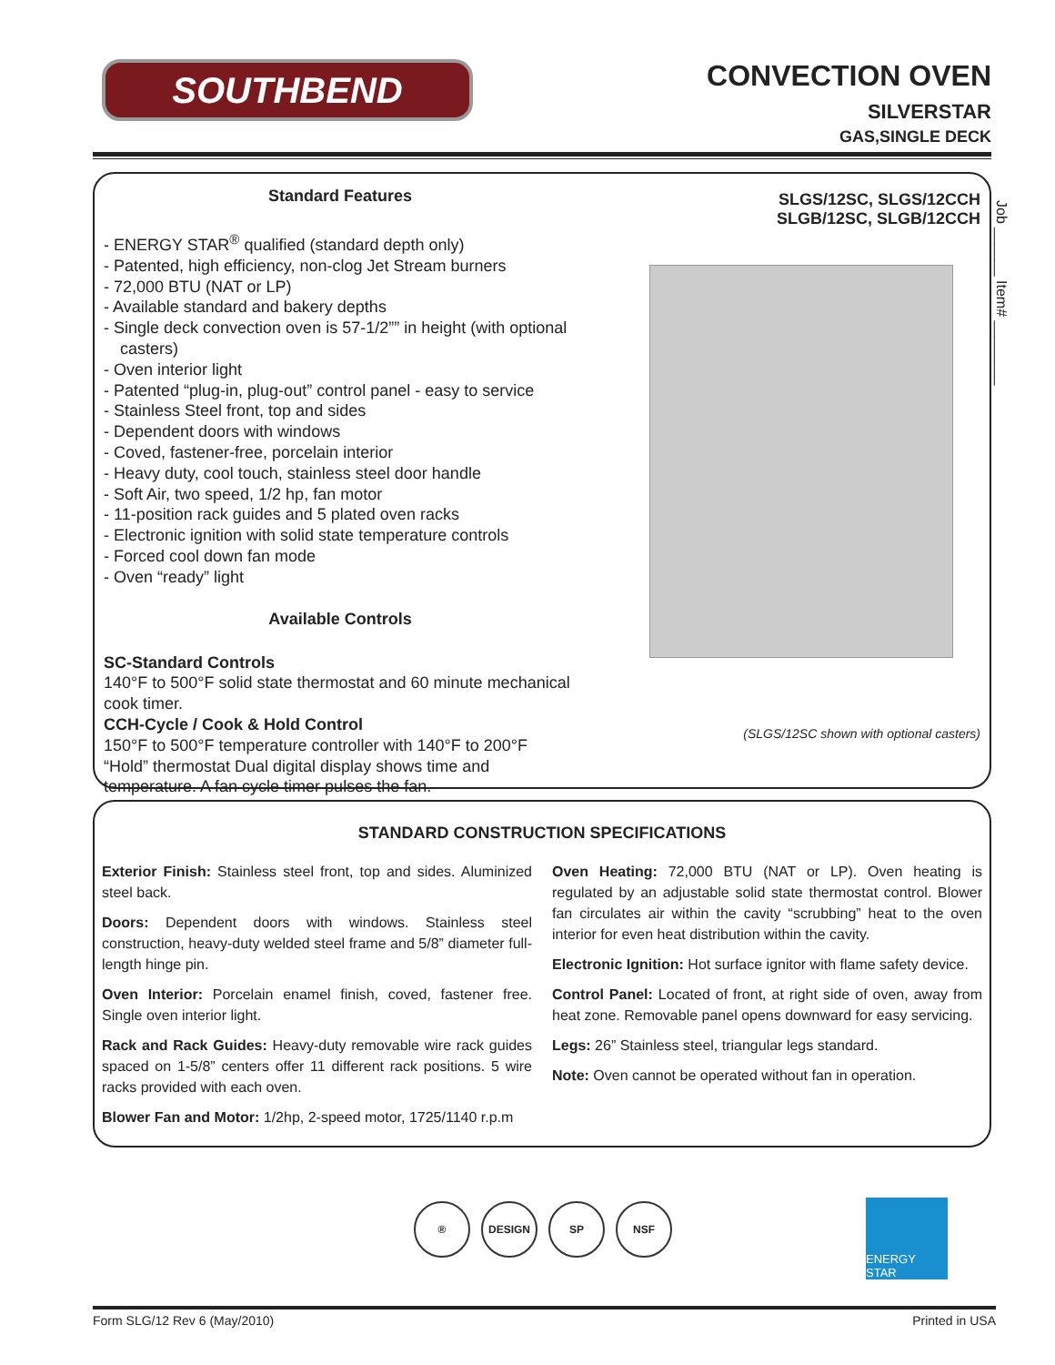SOUTHBEND
CONVECTION OVEN
SILVERSTAR
GAS,SINGLE DECK
Standard Features
- ENERGY STAR<sup>®</sup> qualified (standard depth only)
- Patented, high efficiency, non-clog Jet Stream burners
- 72,000 BTU (NAT or LP)
- Available standard and bakery depths
- Single deck convection oven is 57-1/2”” in height (with optional casters)
- Oven interior light
- Patented “plug-in, plug-out” control panel - easy to service
- Stainless Steel front, top and sides
- Dependent doors with windows
- Coved, fastener-free, porcelain interior
- Heavy duty, cool touch, stainless steel door handle
- Soft Air, two speed, 1/2 hp, fan motor
- 11-position rack guides and 5 plated oven racks
- Electronic ignition with solid state temperature controls
- Forced cool down fan mode
- Oven “ready” light
Available Controls
SC-Standard Controls
140°F to 500°F solid state thermostat and 60 minute mechanical cook timer.
CCH-Cycle / Cook & Hold Control
150°F to 500°F temperature controller with 140°F to 200°F “Hold” thermostat Dual digital display shows time and temperature. A fan cycle timer pulses the fan.
SLGS/12SC, SLGS/12CCH
SLGB/12SC, SLGB/12CCH
(SLGS/12SC shown with optional casters)
Job ______ Item# ________
STANDARD CONSTRUCTION SPECIFICATIONS
Exterior Finish: Stainless steel front, top and sides. Aluminized steel back.
Doors: Dependent doors with windows. Stainless steel construction, heavy-duty welded steel frame and 5/8” diameter full-length hinge pin.
Oven Interior: Porcelain enamel finish, coved, fastener free. Single oven interior light.
Rack and Rack Guides: Heavy-duty removable wire rack guides spaced on 1-5/8” centers offer 11 different rack positions. 5 wire racks provided with each oven.
Blower Fan and Motor: 1/2hp, 2-speed motor, 1725/1140 r.p.m
Oven Heating: 72,000 BTU (NAT or LP). Oven heating is regulated by an adjustable solid state thermostat control. Blower fan circulates air within the cavity “scrubbing” heat to the oven interior for even heat distribution within the cavity.
Electronic Ignition: Hot surface ignitor with flame safety device.
Control Panel: Located of front, at right side of oven, away from heat zone. Removable panel opens downward for easy servicing.
Legs: 26” Stainless steel, triangular legs standard.
Note: Oven cannot be operated without fan in operation.
® DESIGN SP NSF ENERGY STAR
Form SLG/12 Rev 6 (May/2010) Printed in USA